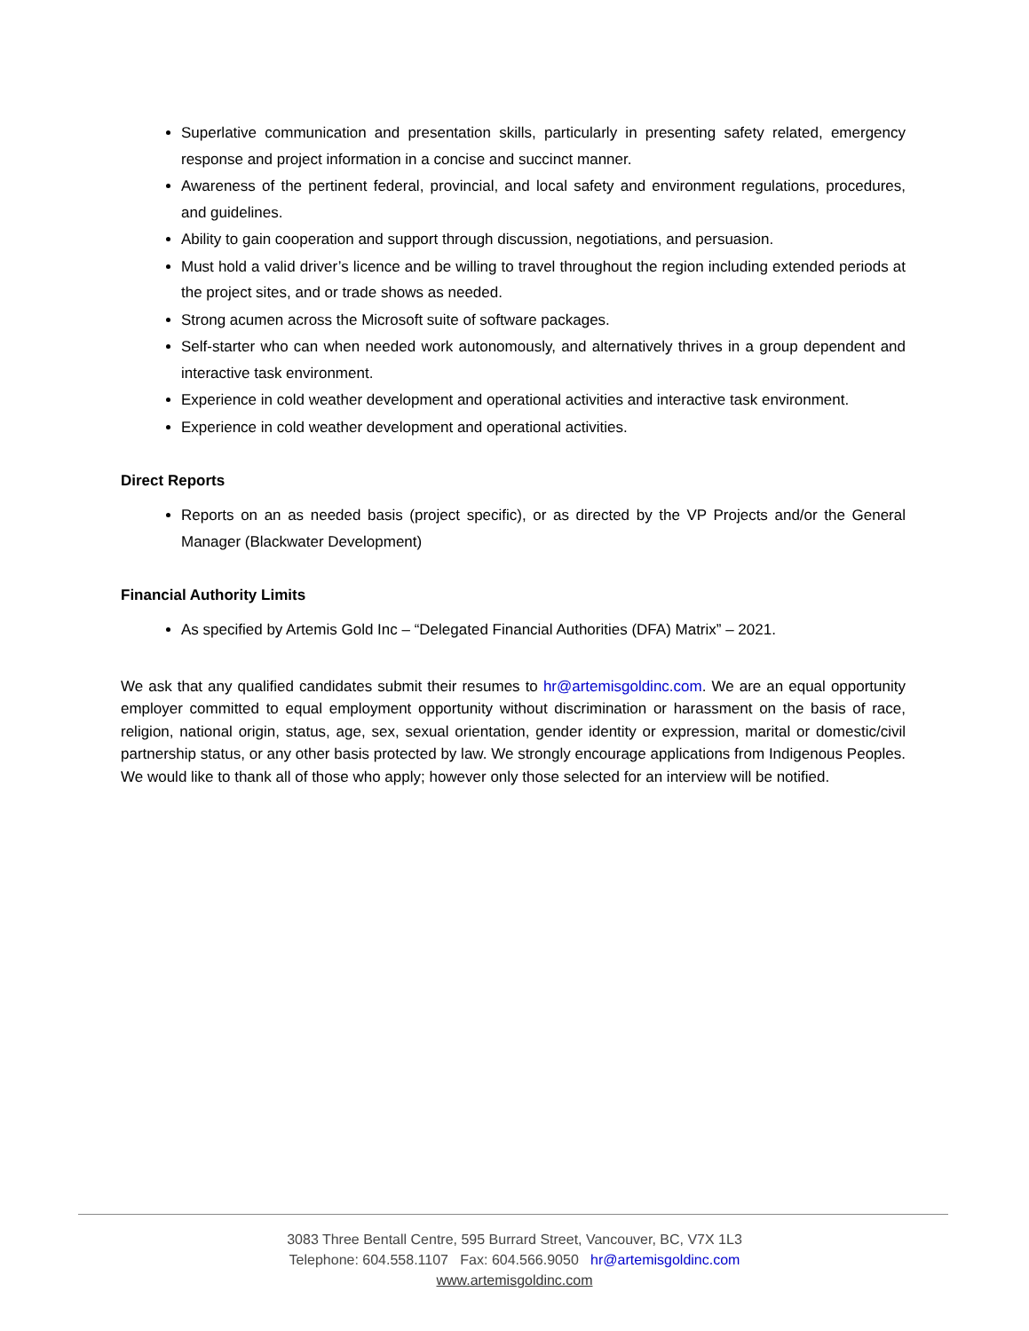Superlative communication and presentation skills, particularly in presenting safety related, emergency response and project information in a concise and succinct manner.
Awareness of the pertinent federal, provincial, and local safety and environment regulations, procedures, and guidelines.
Ability to gain cooperation and support through discussion, negotiations, and persuasion.
Must hold a valid driver’s licence and be willing to travel throughout the region including extended periods at the project sites, and or trade shows as needed.
Strong acumen across the Microsoft suite of software packages.
Self-starter who can when needed work autonomously, and alternatively thrives in a group dependent and interactive task environment.
Experience in cold weather development and operational activities and interactive task environment.
Experience in cold weather development and operational activities.
Direct Reports
Reports on an as needed basis (project specific), or as directed by the VP Projects and/or the General Manager (Blackwater Development)
Financial Authority Limits
As specified by Artemis Gold Inc – “Delegated Financial Authorities (DFA) Matrix” – 2021.
We ask that any qualified candidates submit their resumes to hr@artemisgoldinc.com. We are an equal opportunity employer committed to equal employment opportunity without discrimination or harassment on the basis of race, religion, national origin, status, age, sex, sexual orientation, gender identity or expression, marital or domestic/civil partnership status, or any other basis protected by law. We strongly encourage applications from Indigenous Peoples. We would like to thank all of those who apply; however only those selected for an interview will be notified.
3083 Three Bentall Centre, 595 Burrard Street, Vancouver, BC, V7X 1L3
Telephone: 604.558.1107 Fax: 604.566.9050 hr@artemisgoldinc.com
www.artemisgoldinc.com